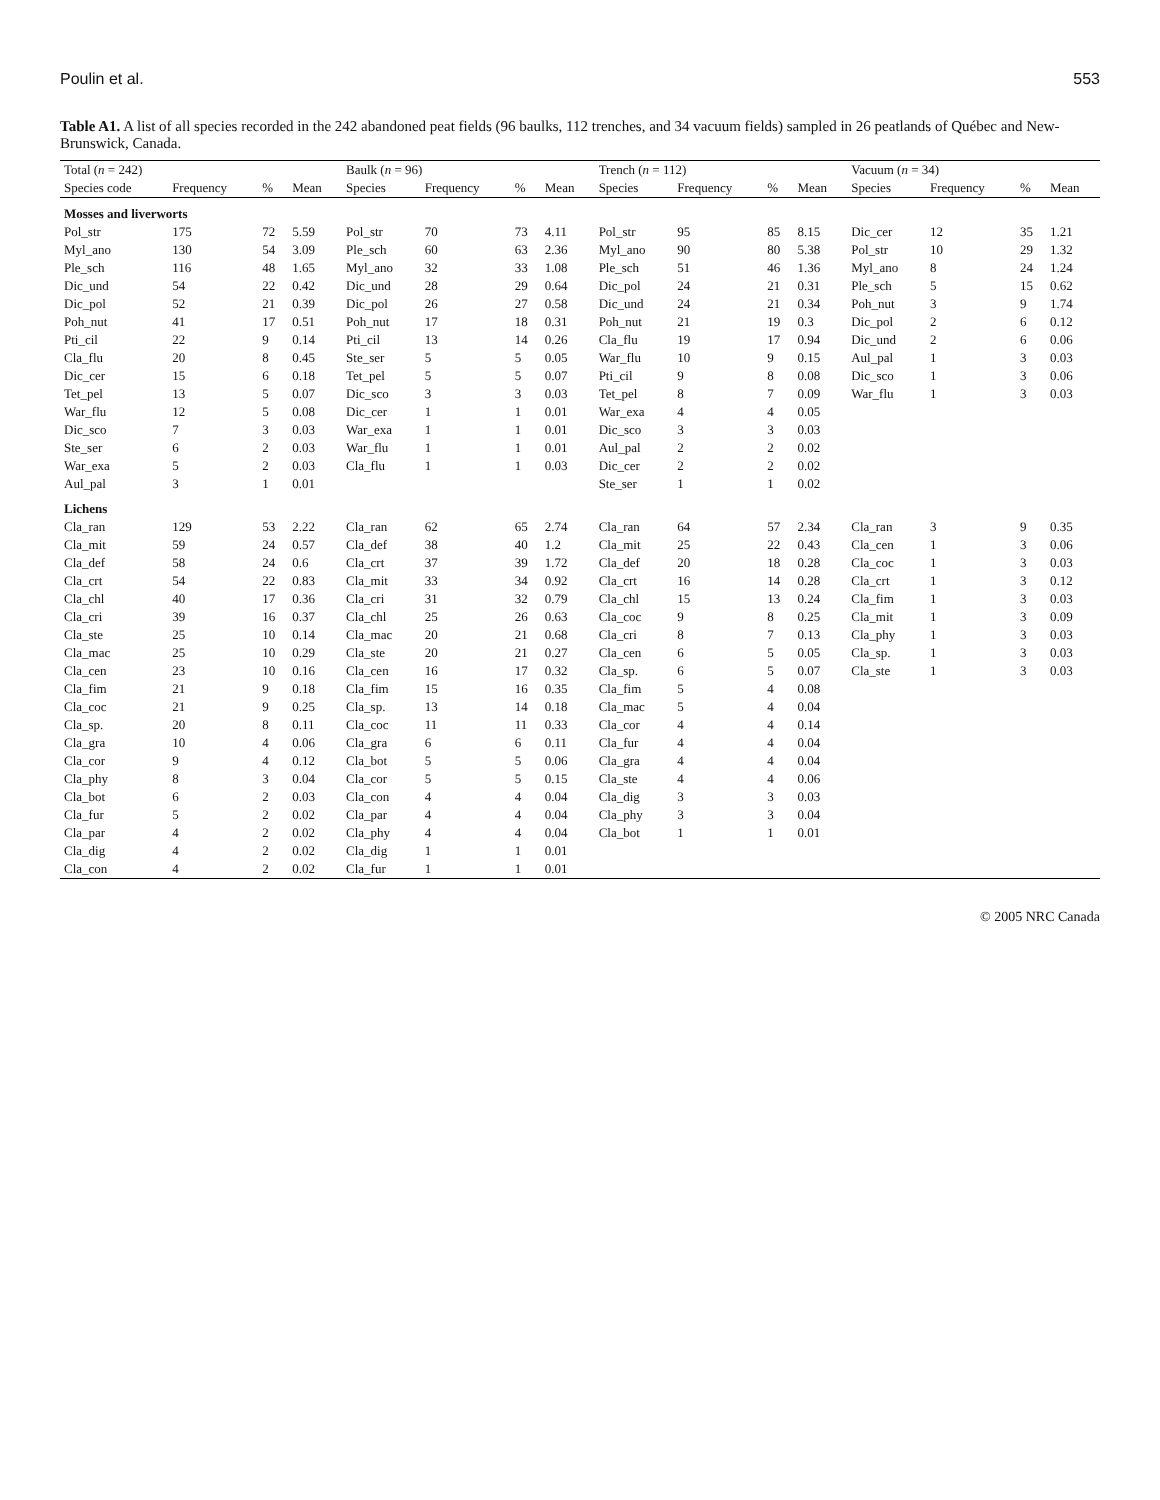Poulin et al. 553
Table A1. A list of all species recorded in the 242 abandoned peat fields (96 baulks, 112 trenches, and 34 vacuum fields) sampled in 26 peatlands of Québec and New-Brunswick, Canada.
| Total ( n = 242) | | | | Baulk ( n = 96) | | | | Trench ( n = 112) | | | | Vacuum ( n = 34) | | | |
| --- | --- | --- | --- | --- | --- | --- | --- | --- | --- | --- | --- | --- | --- | --- | --- |
| Species code | Frequency | % | Mean | Species | Frequency | % | Mean | Species | Frequency | % | Mean | Species | Frequency | % | Mean |
| Mosses and liverworts | | | | | | | | | | | | | | | |
| Pol_str | 175 | 72 | 5.59 | Pol_str | 70 | 73 | 4.11 | Pol_str | 95 | 85 | 8.15 | Dic_cer | 12 | 35 | 1.21 |
| Myl_ano | 130 | 54 | 3.09 | Ple_sch | 60 | 63 | 2.36 | Myl_ano | 90 | 80 | 5.38 | Pol_str | 10 | 29 | 1.32 |
| Ple_sch | 116 | 48 | 1.65 | Myl_ano | 32 | 33 | 1.08 | Ple_sch | 51 | 46 | 1.36 | Myl_ano | 8 | 24 | 1.24 |
| Dic_und | 54 | 22 | 0.42 | Dic_und | 28 | 29 | 0.64 | Dic_pol | 24 | 21 | 0.31 | Ple_sch | 5 | 15 | 0.62 |
| Dic_pol | 52 | 21 | 0.39 | Dic_pol | 26 | 27 | 0.58 | Dic_und | 24 | 21 | 0.34 | Poh_nut | 3 | 9 | 1.74 |
| Poh_nut | 41 | 17 | 0.51 | Poh_nut | 17 | 18 | 0.31 | Poh_nut | 21 | 19 | 0.3 | Dic_pol | 2 | 6 | 0.12 |
| Pti_cil | 22 | 9 | 0.14 | Pti_cil | 13 | 14 | 0.26 | Cla_flu | 19 | 17 | 0.94 | Dic_und | 2 | 6 | 0.06 |
| Cla_flu | 20 | 8 | 0.45 | Ste_ser | 5 | 5 | 0.05 | War_flu | 10 | 9 | 0.15 | Aul_pal | 1 | 3 | 0.03 |
| Dic_cer | 15 | 6 | 0.18 | Tet_pel | 5 | 5 | 0.07 | Pti_cil | 9 | 8 | 0.08 | Dic_sco | 1 | 3 | 0.06 |
| Tet_pel | 13 | 5 | 0.07 | Dic_sco | 3 | 3 | 0.03 | Tet_pel | 8 | 7 | 0.09 | War_flu | 1 | 3 | 0.03 |
| War_flu | 12 | 5 | 0.08 | Dic_cer | 1 | 1 | 0.01 | War_exa | 4 | 4 | 0.05 | | | | |
| Dic_sco | 7 | 3 | 0.03 | War_exa | 1 | 1 | 0.01 | Dic_sco | 3 | 3 | 0.03 | | | | |
| Ste_ser | 6 | 2 | 0.03 | War_flu | 1 | 1 | 0.01 | Aul_pal | 2 | 2 | 0.02 | | | | |
| War_exa | 5 | 2 | 0.03 | Cla_flu | 1 | 1 | 0.03 | Dic_cer | 2 | 2 | 0.02 | | | | |
| Aul_pal | 3 | 1 | 0.01 | | | | | Ste_ser | 1 | 1 | 0.02 | | | | |
| Lichens | | | | | | | | | | | | | | | |
| Cla_ran | 129 | 53 | 2.22 | Cla_ran | 62 | 65 | 2.74 | Cla_ran | 64 | 57 | 2.34 | Cla_ran | 3 | 9 | 0.35 |
| Cla_mit | 59 | 24 | 0.57 | Cla_def | 38 | 40 | 1.2 | Cla_mit | 25 | 22 | 0.43 | Cla_cen | 1 | 3 | 0.06 |
| Cla_def | 58 | 24 | 0.6 | Cla_crt | 37 | 39 | 1.72 | Cla_def | 20 | 18 | 0.28 | Cla_coc | 1 | 3 | 0.03 |
| Cla_crt | 54 | 22 | 0.83 | Cla_mit | 33 | 34 | 0.92 | Cla_crt | 16 | 14 | 0.28 | Cla_crt | 1 | 3 | 0.12 |
| Cla_chl | 40 | 17 | 0.36 | Cla_cri | 31 | 32 | 0.79 | Cla_chl | 15 | 13 | 0.24 | Cla_fim | 1 | 3 | 0.03 |
| Cla_cri | 39 | 16 | 0.37 | Cla_chl | 25 | 26 | 0.63 | Cla_coc | 9 | 8 | 0.25 | Cla_mit | 1 | 3 | 0.09 |
| Cla_ste | 25 | 10 | 0.14 | Cla_mac | 20 | 21 | 0.68 | Cla_cri | 8 | 7 | 0.13 | Cla_phy | 1 | 3 | 0.03 |
| Cla_mac | 25 | 10 | 0.29 | Cla_ste | 20 | 21 | 0.27 | Cla_cen | 6 | 5 | 0.05 | Cla_sp. | 1 | 3 | 0.03 |
| Cla_cen | 23 | 10 | 0.16 | Cla_cen | 16 | 17 | 0.32 | Cla_sp. | 6 | 5 | 0.07 | Cla_ste | 1 | 3 | 0.03 |
| Cla_fim | 21 | 9 | 0.18 | Cla_fim | 15 | 16 | 0.35 | Cla_fim | 5 | 4 | 0.08 | | | | |
| Cla_coc | 21 | 9 | 0.25 | Cla_sp. | 13 | 14 | 0.18 | Cla_mac | 5 | 4 | 0.04 | | | | |
| Cla_sp. | 20 | 8 | 0.11 | Cla_coc | 11 | 11 | 0.33 | Cla_cor | 4 | 4 | 0.14 | | | | |
| Cla_gra | 10 | 4 | 0.06 | Cla_gra | 6 | 6 | 0.11 | Cla_fur | 4 | 4 | 0.04 | | | | |
| Cla_cor | 9 | 4 | 0.12 | Cla_bot | 5 | 5 | 0.06 | Cla_gra | 4 | 4 | 0.04 | | | | |
| Cla_phy | 8 | 3 | 0.04 | Cla_cor | 5 | 5 | 0.15 | Cla_ste | 4 | 4 | 0.06 | | | | |
| Cla_bot | 6 | 2 | 0.03 | Cla_con | 4 | 4 | 0.04 | Cla_dig | 3 | 3 | 0.03 | | | | |
| Cla_fur | 5 | 2 | 0.02 | Cla_par | 4 | 4 | 0.04 | Cla_phy | 3 | 3 | 0.04 | | | | |
| Cla_par | 4 | 2 | 0.02 | Cla_phy | 4 | 4 | 0.04 | Cla_bot | 1 | 1 | 0.01 | | | | |
| Cla_dig | 4 | 2 | 0.02 | Cla_dig | 1 | 1 | 0.01 | | | | | | | | |
| Cla_con | 4 | 2 | 0.02 | Cla_fur | 1 | 1 | 0.01 | | | | | | | | |
© 2005 NRC Canada